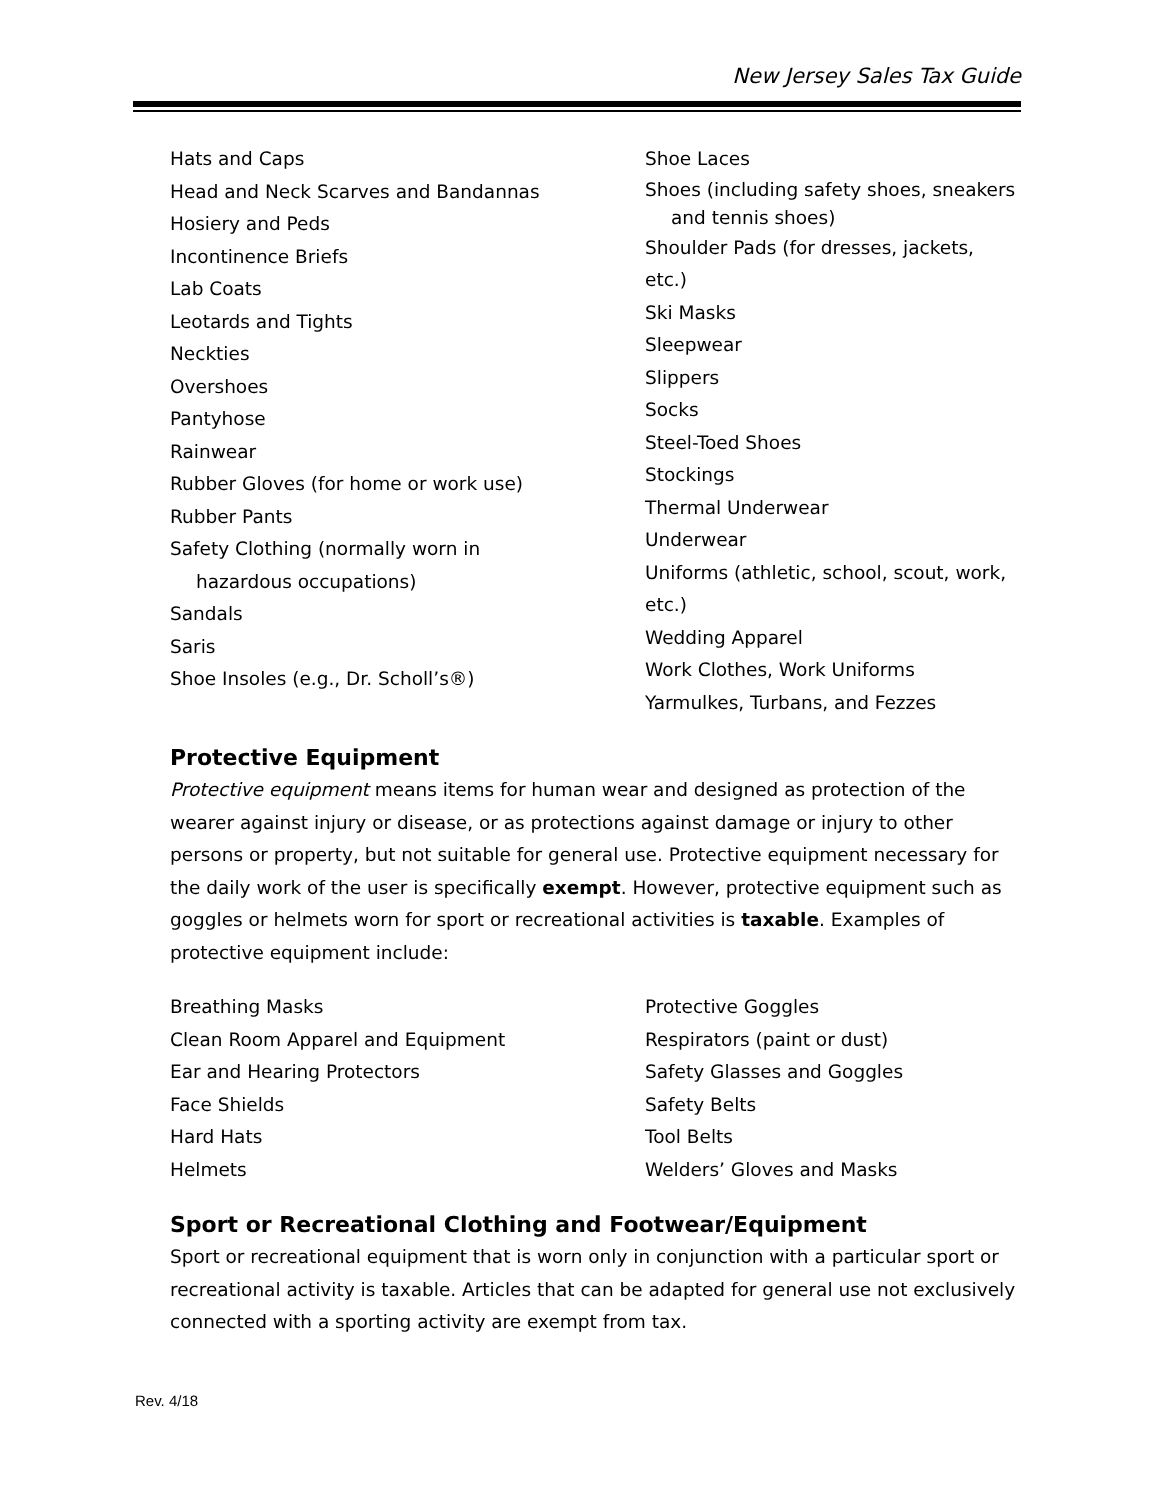New Jersey Sales Tax Guide
Hats and Caps
Head and Neck Scarves and Bandannas
Hosiery and Peds
Incontinence Briefs
Lab Coats
Leotards and Tights
Neckties
Overshoes
Pantyhose
Rainwear
Rubber Gloves (for home or work use)
Rubber Pants
Safety Clothing (normally worn in
hazardous occupations)
Sandals
Saris
Shoe Insoles (e.g., Dr. Scholl’s®)
Shoe Laces
Shoes (including safety shoes, sneakers
and tennis shoes)
Shoulder Pads (for dresses, jackets, etc.)
Ski Masks
Sleepwear
Slippers
Socks
Steel-Toed Shoes
Stockings
Thermal Underwear
Underwear
Uniforms (athletic, school, scout, work,
etc.)
Wedding Apparel
Work Clothes, Work Uniforms
Yarmulkes, Turbans, and Fezzes
Protective Equipment
Protective equipment means items for human wear and designed as protection of the wearer against injury or disease, or as protections against damage or injury to other persons or property, but not suitable for general use. Protective equipment necessary for the daily work of the user is specifically exempt. However, protective equipment such as goggles or helmets worn for sport or recreational activities is taxable. Examples of protective equipment include:
Breathing Masks
Clean Room Apparel and Equipment
Ear and Hearing Protectors
Face Shields
Hard Hats
Helmets
Protective Goggles
Respirators (paint or dust)
Safety Glasses and Goggles
Safety Belts
Tool Belts
Welders’ Gloves and Masks
Sport or Recreational Clothing and Footwear/Equipment
Sport or recreational equipment that is worn only in conjunction with a particular sport or recreational activity is taxable. Articles that can be adapted for general use not exclusively connected with a sporting activity are exempt from tax.
Rev. 4/18